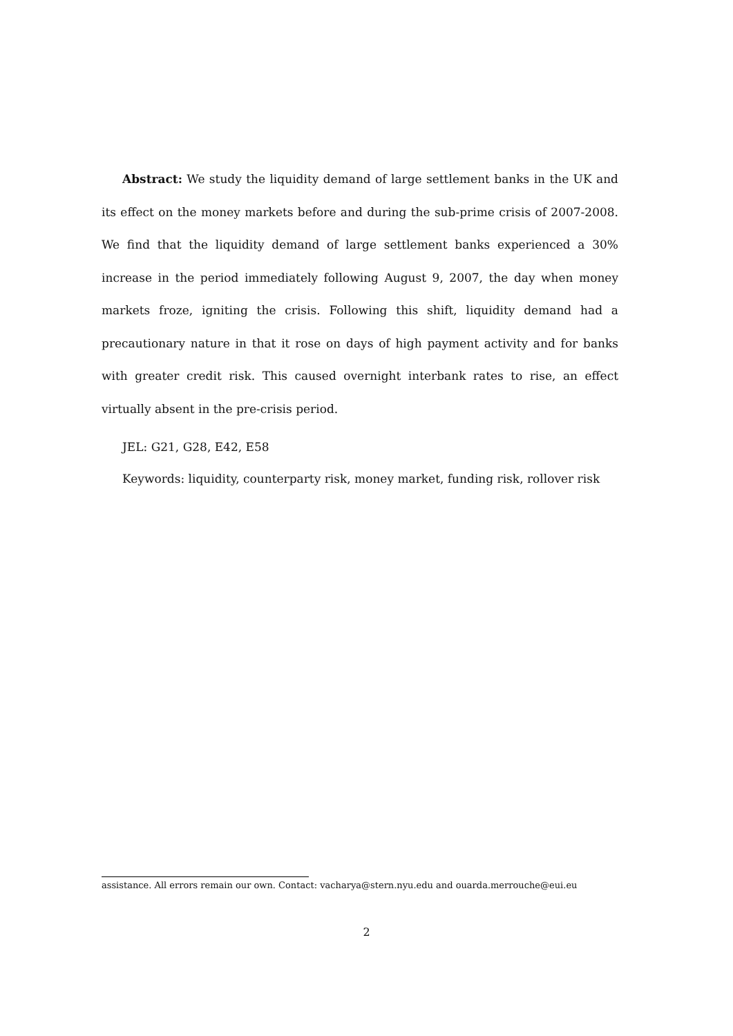Abstract: We study the liquidity demand of large settlement banks in the UK and its effect on the money markets before and during the sub-prime crisis of 2007-2008. We find that the liquidity demand of large settlement banks experienced a 30% increase in the period immediately following August 9, 2007, the day when money markets froze, igniting the crisis. Following this shift, liquidity demand had a precautionary nature in that it rose on days of high payment activity and for banks with greater credit risk. This caused overnight interbank rates to rise, an effect virtually absent in the pre-crisis period.
JEL: G21, G28, E42, E58
Keywords: liquidity, counterparty risk, money market, funding risk, rollover risk
assistance. All errors remain our own. Contact: vacharya@stern.nyu.edu and ouarda.merrouche@eui.eu
2